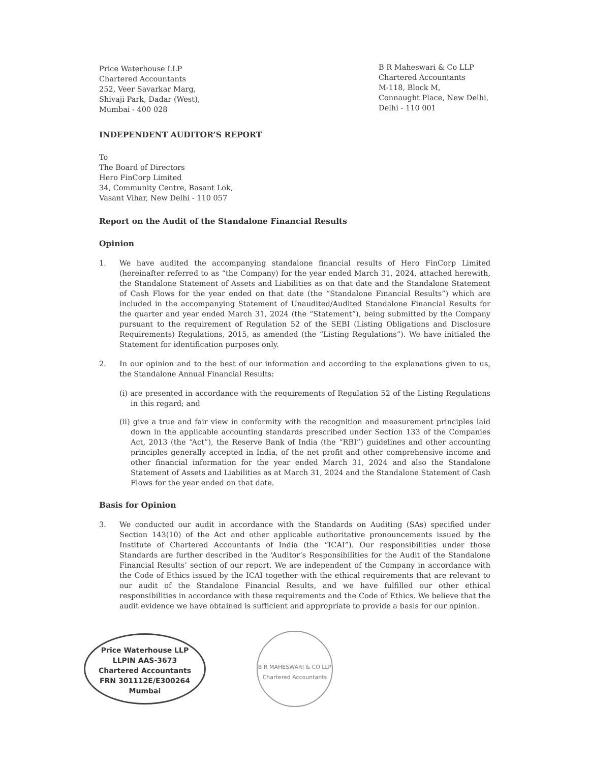Price Waterhouse LLP
Chartered Accountants
252, Veer Savarkar Marg,
Shivaji Park, Dadar (West),
Mumbai - 400 028
B R Maheswari & Co LLP
Chartered Accountants
M-118, Block M,
Connaught Place, New Delhi,
Delhi - 110 001
INDEPENDENT AUDITOR’S REPORT
To
The Board of Directors
Hero FinCorp Limited
34, Community Centre, Basant Lok,
Vasant Vihar, New Delhi - 110 057
Report on the Audit of the Standalone Financial Results
Opinion
1. We have audited the accompanying standalone financial results of Hero FinCorp Limited (hereinafter referred to as “the Company) for the year ended March 31, 2024, attached herewith, the Standalone Statement of Assets and Liabilities as on that date and the Standalone Statement of Cash Flows for the year ended on that date (the “Standalone Financial Results”) which are included in the accompanying Statement of Unaudited/Audited Standalone Financial Results for the quarter and year ended March 31, 2024 (the “Statement”), being submitted by the Company pursuant to the requirement of Regulation 52 of the SEBI (Listing Obligations and Disclosure Requirements) Regulations, 2015, as amended (the “Listing Regulations”). We have initialed the Statement for identification purposes only.
2. In our opinion and to the best of our information and according to the explanations given to us, the Standalone Annual Financial Results:
(i) are presented in accordance with the requirements of Regulation 52 of the Listing Regulations in this regard; and
(ii) give a true and fair view in conformity with the recognition and measurement principles laid down in the applicable accounting standards prescribed under Section 133 of the Companies Act, 2013 (the “Act”), the Reserve Bank of India (the “RBI”) guidelines and other accounting principles generally accepted in India, of the net profit and other comprehensive income and other financial information for the year ended March 31, 2024 and also the Standalone Statement of Assets and Liabilities as at March 31, 2024 and the Standalone Statement of Cash Flows for the year ended on that date.
Basis for Opinion
3. We conducted our audit in accordance with the Standards on Auditing (SAs) specified under Section 143(10) of the Act and other applicable authoritative pronouncements issued by the Institute of Chartered Accountants of India (the “ICAI”). Our responsibilities under those Standards are further described in the ‘Auditor’s Responsibilities for the Audit of the Standalone Financial Results’ section of our report. We are independent of the Company in accordance with the Code of Ethics issued by the ICAI together with the ethical requirements that are relevant to our audit of the Standalone Financial Results, and we have fulfilled our other ethical responsibilities in accordance with these requirements and the Code of Ethics. We believe that the audit evidence we have obtained is sufficient and appropriate to provide a basis for our opinion.
Price Waterhouse LLP
LLPIN AAS-3673
Chartered Accountants
FRN 301112E/E300264
Mumbai
B R MAHESWARI & CO LLP
Chartered Accountants